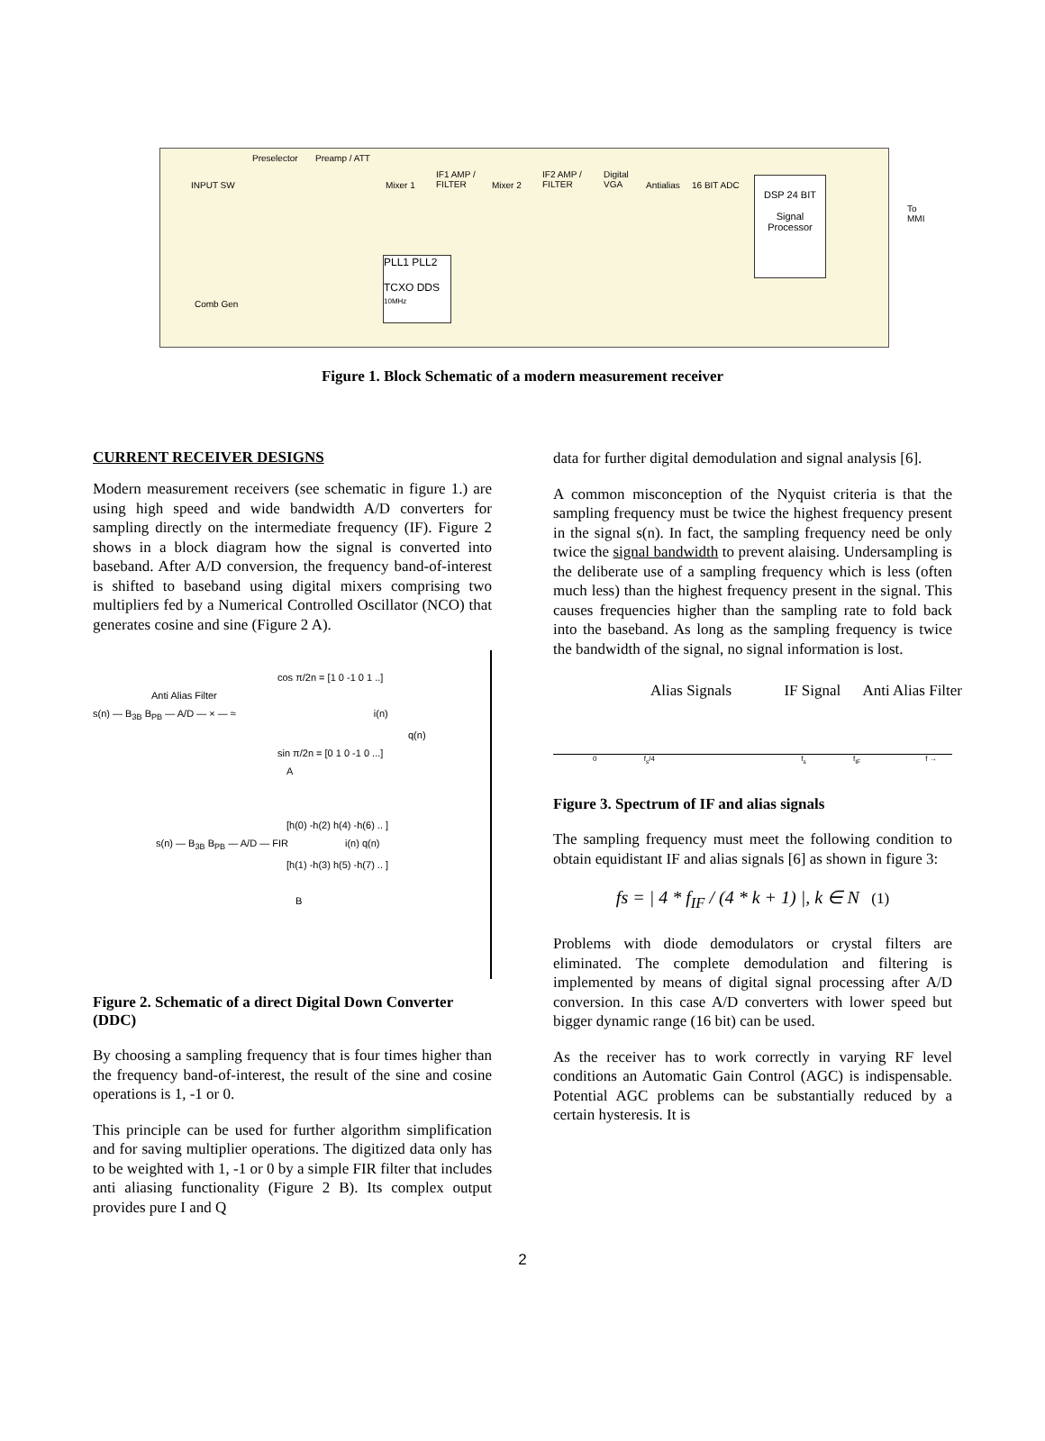INPUT SW
Preselector Preamp / ATT
Mixer 1
IF1 AMP /
FILTER
Mixer 2
IF2 AMP /
FILTER
Digital
VGA
Antialias 16 BIT ADC
DSP 24 BIT
Signal
Processor
To MMI
PLL1 PLL2
TCXO DDS
10MHz
Comb Gen
Figure 1. Block Schematic of a modern measurement receiver
CURRENT RECEIVER DESIGNS
Modern measurement receivers (see schematic in figure 1.) are using high speed and wide bandwidth A/D converters for sampling directly on the intermediate frequency (IF). Figure 2 shows in a block diagram how the signal is converted into baseband. After A/D conversion, the frequency band-of-interest is shifted to baseband using digital mixers comprising two multipliers fed by a Numerical Controlled Oscillator (NCO) that generates cosine and sine (Figure 2 A).
cos π/2n = [1 0 -1 0 1 ..]
Anti Alias Filter
s(n) — B<sub>3B</sub> B<sub>PB</sub> — A/D — × — ≈ i(n)
q(n)
sin π/2n = [0 1 0 -1 0 ...]
A
[h(0) -h(2) h(4) -h(6) .. ]
s(n) — B<sub>3B</sub> B<sub>PB</sub> — A/D — FIR i(n) q(n)
[h(1) -h(3) h(5) -h(7) .. ]
B
Figure 2. Schematic of a direct Digital Down Converter (DDC)
By choosing a sampling frequency that is four times higher than the frequency band-of-interest, the result of the sine and cosine operations is 1, -1 or 0.
This principle can be used for further algorithm simplification and for saving multiplier operations. The digitized data only has to be weighted with 1, -1 or 0 by a simple FIR filter that includes anti aliasing functionality (Figure 2 B). Its complex output provides pure I and Q
data for further digital demodulation and signal analysis [6].
A common misconception of the Nyquist criteria is that the sampling frequency must be twice the highest frequency present in the signal s(n). In fact, the sampling frequency need be only twice the signal bandwidth to prevent alaising. Undersampling is the deliberate use of a sampling frequency which is less (often much less) than the highest frequency present in the signal. This causes frequencies higher than the sampling rate to fold back into the baseband. As long as the sampling frequency is twice the bandwidth of the signal, no signal information is lost.
Alias Signals IF Signal Anti Alias Filter
0 f<sub>s</sub>/4 f<sub>s</sub> f<sub>IF</sub> f →
Figure 3. Spectrum of IF and alias signals
The sampling frequency must meet the following condition to obtain equidistant IF and alias signals [6] as shown in figure 3:
fs = | 4 * f<sub>IF</sub> / (4 * k + 1) |, k ∈ N (1)
Problems with diode demodulators or crystal filters are eliminated. The complete demodulation and filtering is implemented by means of digital signal processing after A/D conversion. In this case A/D converters with lower speed but bigger dynamic range (16 bit) can be used.
As the receiver has to work correctly in varying RF level conditions an Automatic Gain Control (AGC) is indispensable. Potential AGC problems can be substantially reduced by a certain hysteresis. It is
2